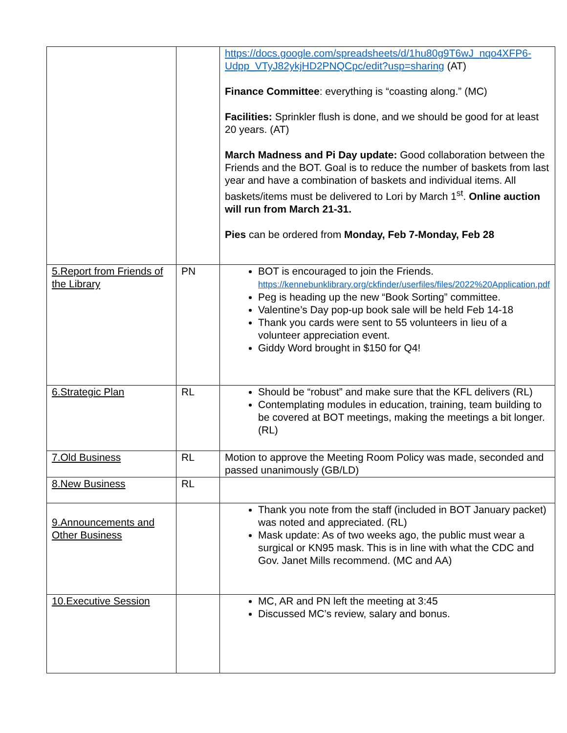| | | https://docs.google.com/spreadsheets/d/1hu80g9T6wJ_nqo4XFP6-Udpp_VTyJ82ykjHD2PNQCpc/edit?usp=sharing (AT) Finance Committee : everything is “coasting along.” (MC) Facilities: Sprinkler flush is done, and we should be good for at least 20 years. (AT) March Madness and Pi Day update: Good collaboration between the Friends and the BOT. Goal is to reduce the number of baskets from last year and have a combination of baskets and individual items. All baskets/items must be delivered to Lori by March 1<sup>st</sup>. Online auction will run from March 21-31. Pies can be ordered from Monday, Feb 7-Monday, Feb 28 |
| 5.Report from Friends of the Library | PN | BOT is encouraged to join the Friends. https://kennebunklibrary.org/ckfinder/userfiles/files/2022%20Application.pdf Peg is heading up the new “Book Sorting” committee. Valentine’s Day pop-up book sale will be held Feb 14-18 Thank you cards were sent to 55 volunteers in lieu of a volunteer appreciation event. Giddy Word brought in $150 for Q4! |
| 6.Strategic Plan | RL | Should be “robust” and make sure that the KFL delivers (RL) Contemplating modules in education, training, team building to be covered at BOT meetings, making the meetings a bit longer. (RL) |
| 7.Old Business | RL | Motion to approve the Meeting Room Policy was made, seconded and passed unanimously (GB/LD) |
| 8.New Business | RL | |
| 9.Announcements and Other Business | | Thank you note from the staff (included in BOT January packet) was noted and appreciated. (RL) Mask update: As of two weeks ago, the public must wear a surgical or KN95 mask. This is in line with what the CDC and Gov. Janet Mills recommend. (MC and AA) |
| 10.Executive Session | | MC, AR and PN left the meeting at 3:45 Discussed MC’s review, salary and bonus. |